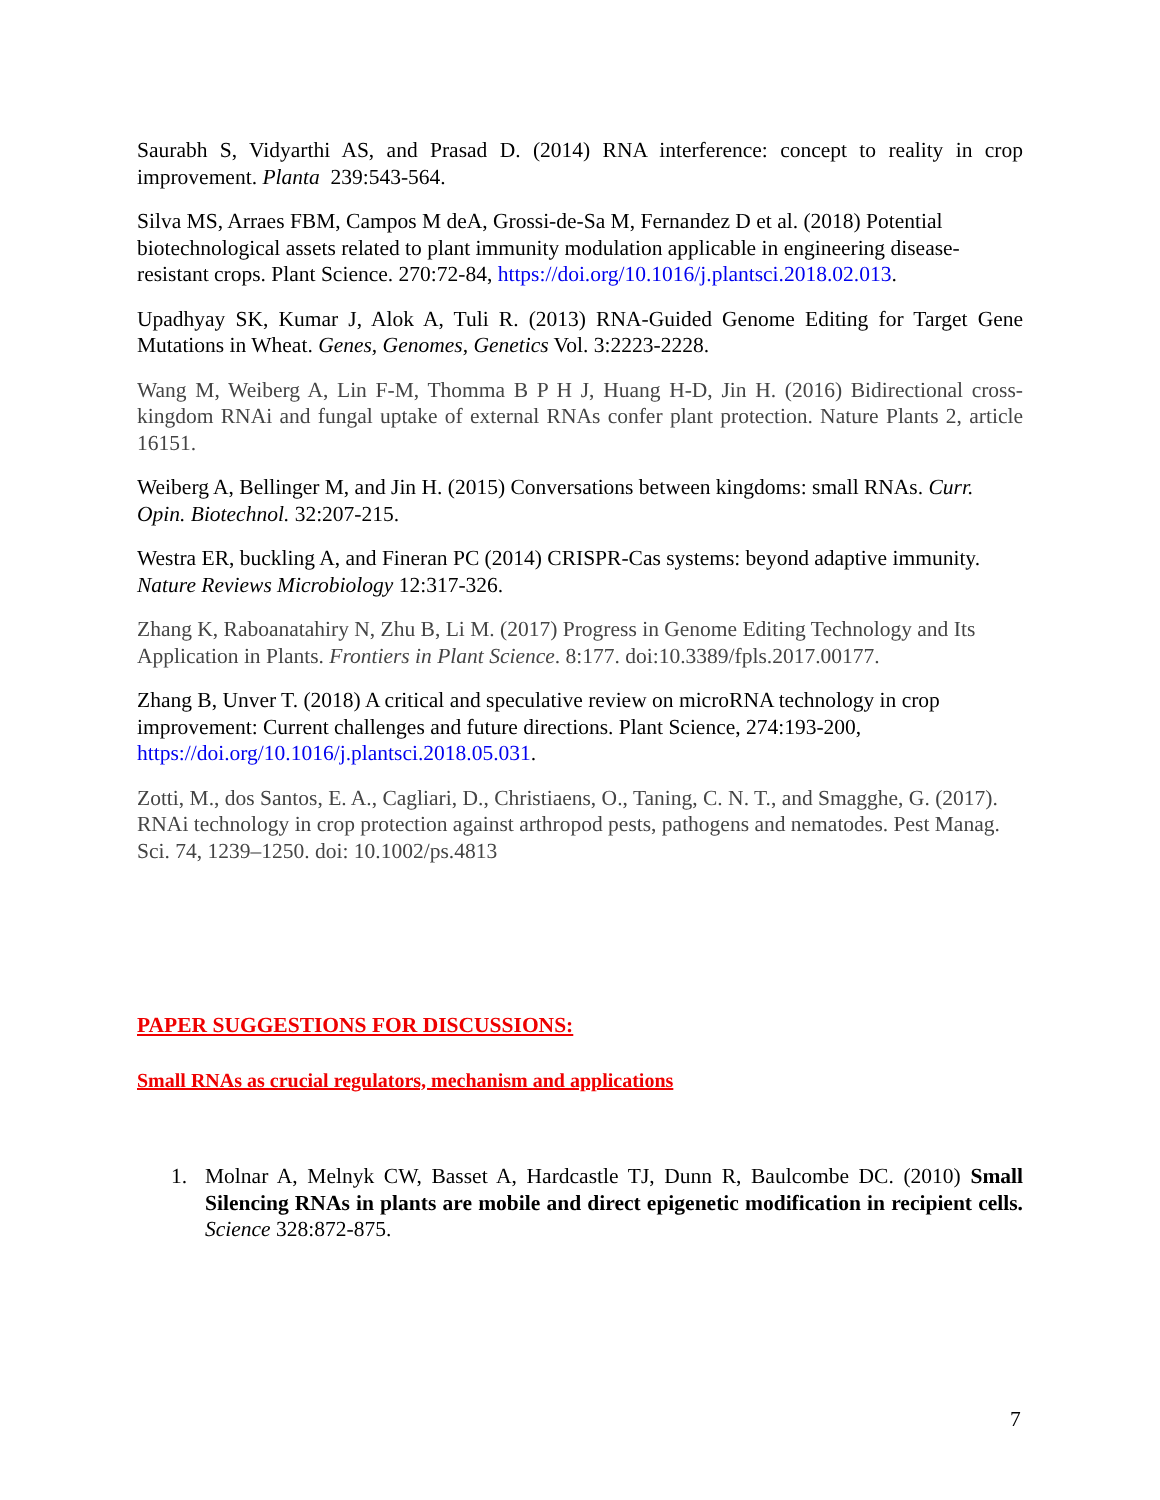Saurabh S, Vidyarthi AS, and Prasad D. (2014) RNA interference: concept to reality in crop improvement. Planta 239:543-564.
Silva MS, Arraes FBM, Campos M deA, Grossi-de-Sa M, Fernandez D et al. (2018) Potential biotechnological assets related to plant immunity modulation applicable in engineering disease-resistant crops. Plant Science. 270:72-84, https://doi.org/10.1016/j.plantsci.2018.02.013.
Upadhyay SK, Kumar J, Alok A, Tuli R. (2013) RNA-Guided Genome Editing for Target Gene Mutations in Wheat. Genes, Genomes, Genetics Vol. 3:2223-2228.
Wang M, Weiberg A, Lin F-M, Thomma B P H J, Huang H-D, Jin H. (2016) Bidirectional cross-kingdom RNAi and fungal uptake of external RNAs confer plant protection. Nature Plants 2, article 16151.
Weiberg A, Bellinger M, and Jin H. (2015) Conversations between kingdoms: small RNAs. Curr. Opin. Biotechnol. 32:207-215.
Westra ER, buckling A, and Fineran PC (2014) CRISPR-Cas systems: beyond adaptive immunity. Nature Reviews Microbiology 12:317-326.
Zhang K, Raboanatahiry N, Zhu B, Li M. (2017) Progress in Genome Editing Technology and Its Application in Plants. Frontiers in Plant Science. 8:177. doi:10.3389/fpls.2017.00177.
Zhang B, Unver T. (2018) A critical and speculative review on microRNA technology in crop improvement: Current challenges and future directions. Plant Science, 274:193-200, https://doi.org/10.1016/j.plantsci.2018.05.031.
Zotti, M., dos Santos, E. A., Cagliari, D., Christiaens, O., Taning, C. N. T., and Smagghe, G. (2017). RNAi technology in crop protection against arthropod pests, pathogens and nematodes. Pest Manag. Sci. 74, 1239–1250. doi: 10.1002/ps.4813
PAPER SUGGESTIONS FOR DISCUSSIONS:
Small RNAs as crucial regulators, mechanism and applications
1. Molnar A, Melnyk CW, Basset A, Hardcastle TJ, Dunn R, Baulcombe DC. (2010) Small Silencing RNAs in plants are mobile and direct epigenetic modification in recipient cells. Science 328:872-875.
7